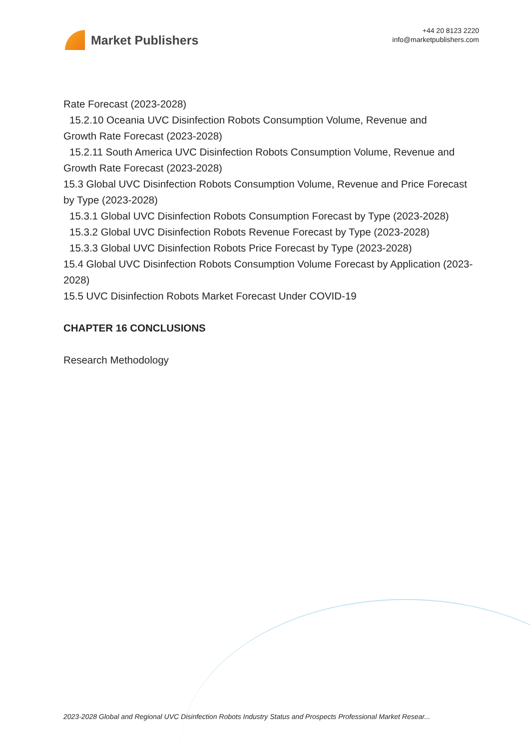Market Publishers
+44 20 8123 2220
info@marketpublishers.com
Rate Forecast (2023-2028)
15.2.10 Oceania UVC Disinfection Robots Consumption Volume, Revenue and
Growth Rate Forecast (2023-2028)
15.2.11 South America UVC Disinfection Robots Consumption Volume, Revenue and
Growth Rate Forecast (2023-2028)
15.3 Global UVC Disinfection Robots Consumption Volume, Revenue and Price Forecast by Type (2023-2028)
15.3.1 Global UVC Disinfection Robots Consumption Forecast by Type (2023-2028)
15.3.2 Global UVC Disinfection Robots Revenue Forecast by Type (2023-2028)
15.3.3 Global UVC Disinfection Robots Price Forecast by Type (2023-2028)
15.4 Global UVC Disinfection Robots Consumption Volume Forecast by Application (2023-2028)
15.5 UVC Disinfection Robots Market Forecast Under COVID-19
CHAPTER 16 CONCLUSIONS
Research Methodology
2023-2028 Global and Regional UVC Disinfection Robots Industry Status and Prospects Professional Market Resear...